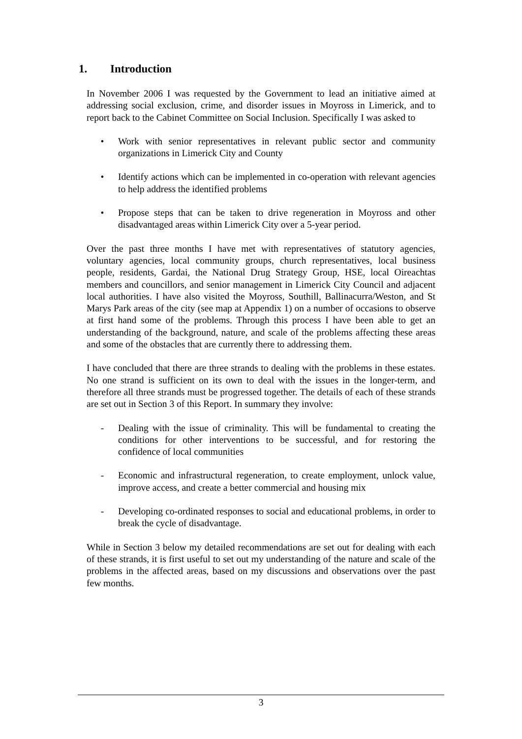1. Introduction
In November 2006 I was requested by the Government to lead an initiative aimed at addressing social exclusion, crime, and disorder issues in Moyross in Limerick, and to report back to the Cabinet Committee on Social Inclusion. Specifically I was asked to
• Work with senior representatives in relevant public sector and community organizations in Limerick City and County
• Identify actions which can be implemented in co-operation with relevant agencies to help address the identified problems
• Propose steps that can be taken to drive regeneration in Moyross and other disadvantaged areas within Limerick City over a 5-year period.
Over the past three months I have met with representatives of statutory agencies, voluntary agencies, local community groups, church representatives, local business people, residents, Gardai, the National Drug Strategy Group, HSE, local Oireachtas members and councillors, and senior management in Limerick City Council and adjacent local authorities. I have also visited the Moyross, Southill, Ballinacurra/Weston, and St Marys Park areas of the city (see map at Appendix 1) on a number of occasions to observe at first hand some of the problems. Through this process I have been able to get an understanding of the background, nature, and scale of the problems affecting these areas and some of the obstacles that are currently there to addressing them.
I have concluded that there are three strands to dealing with the problems in these estates. No one strand is sufficient on its own to deal with the issues in the longer-term, and therefore all three strands must be progressed together. The details of each of these strands are set out in Section 3 of this Report. In summary they involve:
- Dealing with the issue of criminality. This will be fundamental to creating the conditions for other interventions to be successful, and for restoring the confidence of local communities
- Economic and infrastructural regeneration, to create employment, unlock value, improve access, and create a better commercial and housing mix
- Developing co-ordinated responses to social and educational problems, in order to break the cycle of disadvantage.
While in Section 3 below my detailed recommendations are set out for dealing with each of these strands, it is first useful to set out my understanding of the nature and scale of the problems in the affected areas, based on my discussions and observations over the past few months.
3